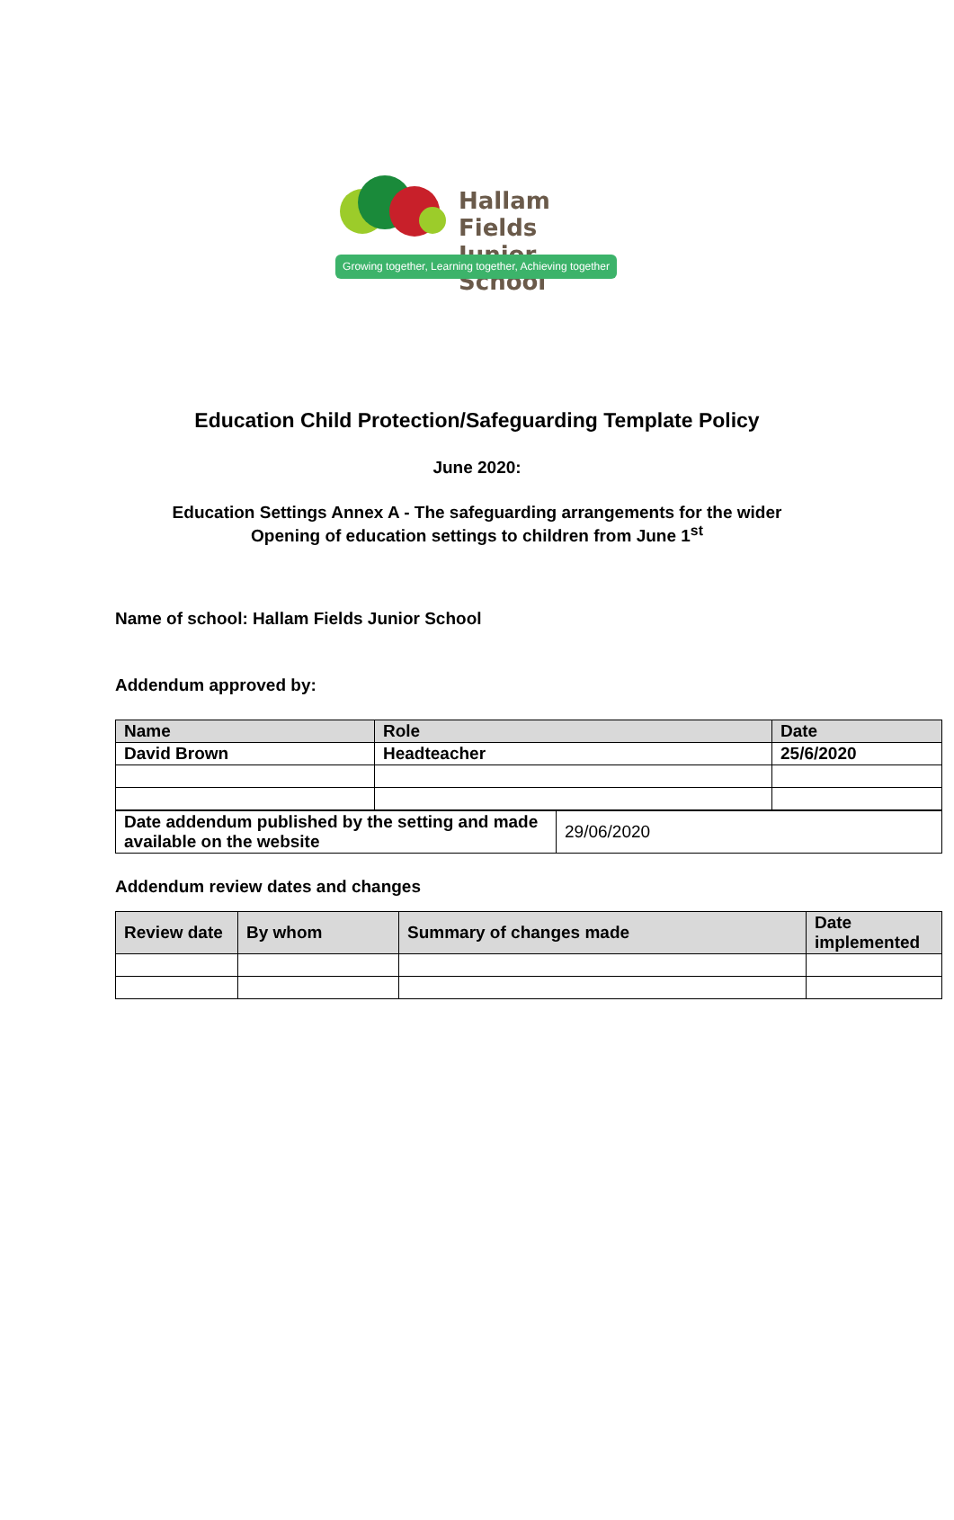Hallam Fields
Junior School
Growing together, Learning together, Achieving together
Education Child Protection/Safeguarding Template Policy
June 2020:
Education Settings Annex A - The safeguarding arrangements for the wider
Opening of education settings to children from June 1<sup>st</sup>
Name of school: Hallam Fields Junior School
Addendum approved by:
| Name | Role | Date |
| --- | --- | --- |
| David Brown | Headteacher | 25/6/2020 |
| Date addendum published by the setting and made available on the website | 29/06/2020 |
Addendum review dates and changes
| Review date | By whom | Summary of changes made | Date implemented |
| --- | --- | --- | --- |